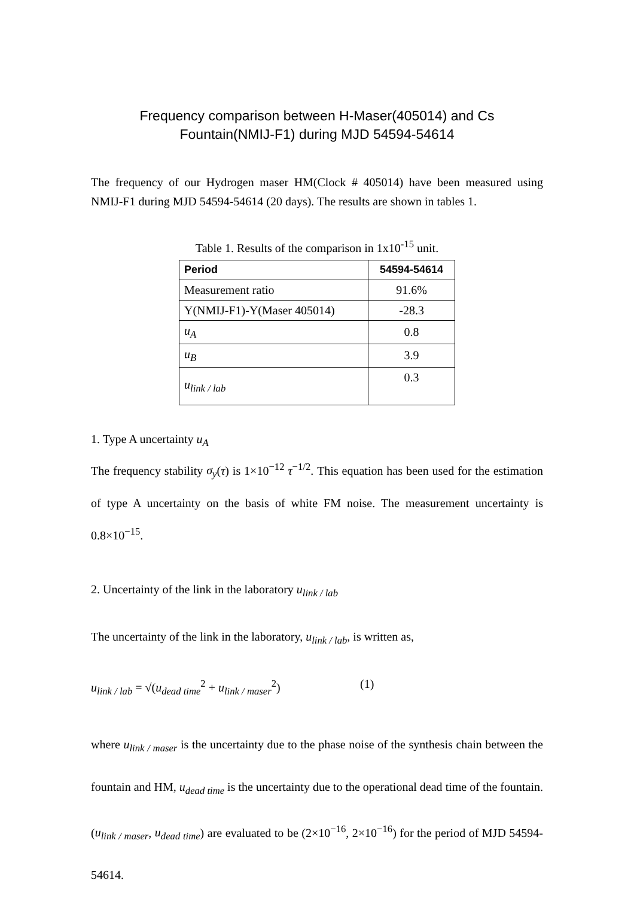Frequency comparison between H-Maser(405014) and Cs
Fountain(NMIJ-F1) during MJD 54594-54614
The frequency of our Hydrogen maser HM(Clock # 405014) have been measured using NMIJ-F1 during MJD 54594-54614 (20 days). The results are shown in tables 1.
Table 1. Results of the comparison in 1x10<sup>-15</sup> unit.
| Period | 54594-54614 |
| --- | --- |
| Measurement ratio | 91.6% |
| Y(NMIJ-F1)-Y(Maser 405014) | -28.3 |
| u<sub>A</sub> | 0.8 |
| u<sub>B</sub> | 3.9 |
| u<sub>link / lab</sub> | 0.3 |
1. Type A uncertainty u<sub>A</sub>
The frequency stability σ<sub>y</sub>(τ) is 1×10<sup>−12</sup> τ<sup>−1/2</sup>. This equation has been used for the estimation of type A uncertainty on the basis of white FM noise. The measurement uncertainty is 0.8×10<sup>−15</sup>.
2. Uncertainty of the link in the laboratory u<sub>link / lab</sub>
The uncertainty of the link in the laboratory, u<sub>link / lab</sub>, is written as,
u<sub>link / lab</sub> = √(u<sub>dead time</sub><sup>2</sup> + u<sub>link / maser</sub><sup>2</sup>) (1)
where u<sub>link / maser</sub> is the uncertainty due to the phase noise of the synthesis chain between the fountain and HM, u<sub>dead time</sub> is the uncertainty due to the operational dead time of the fountain. (u<sub>link / maser</sub>, u<sub>dead time</sub>) are evaluated to be (2×10<sup>−16</sup>, 2×10<sup>−16</sup>) for the period of MJD 54594-54614.